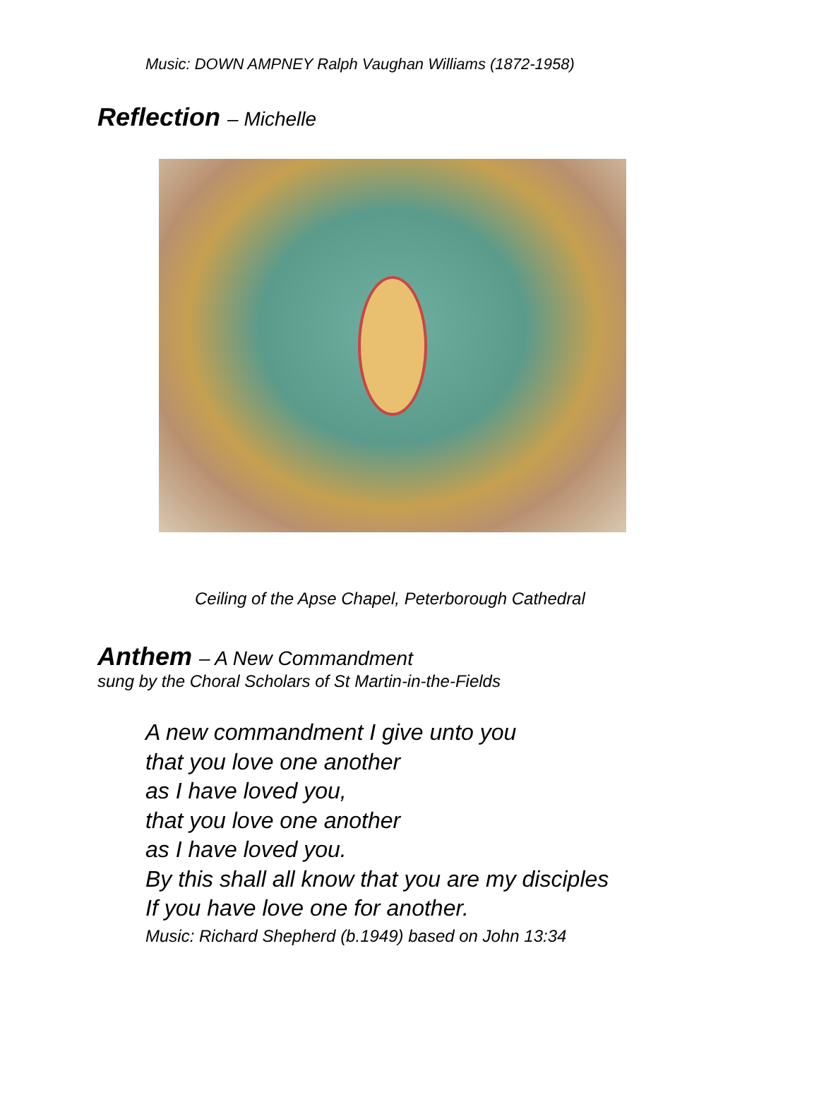Music: DOWN AMPNEY Ralph Vaughan Williams (1872-1958)
Reflection – Michelle
Ceiling of the Apse Chapel, Peterborough Cathedral
Anthem – A New Commandment
sung by the Choral Scholars of St Martin-in-the-Fields
A new commandment I give unto you
that you love one another
as I have loved you,
that you love one another
as I have loved you.
By this shall all know that you are my disciples
If you have love one for another.
Music: Richard Shepherd (b.1949) based on John 13:34